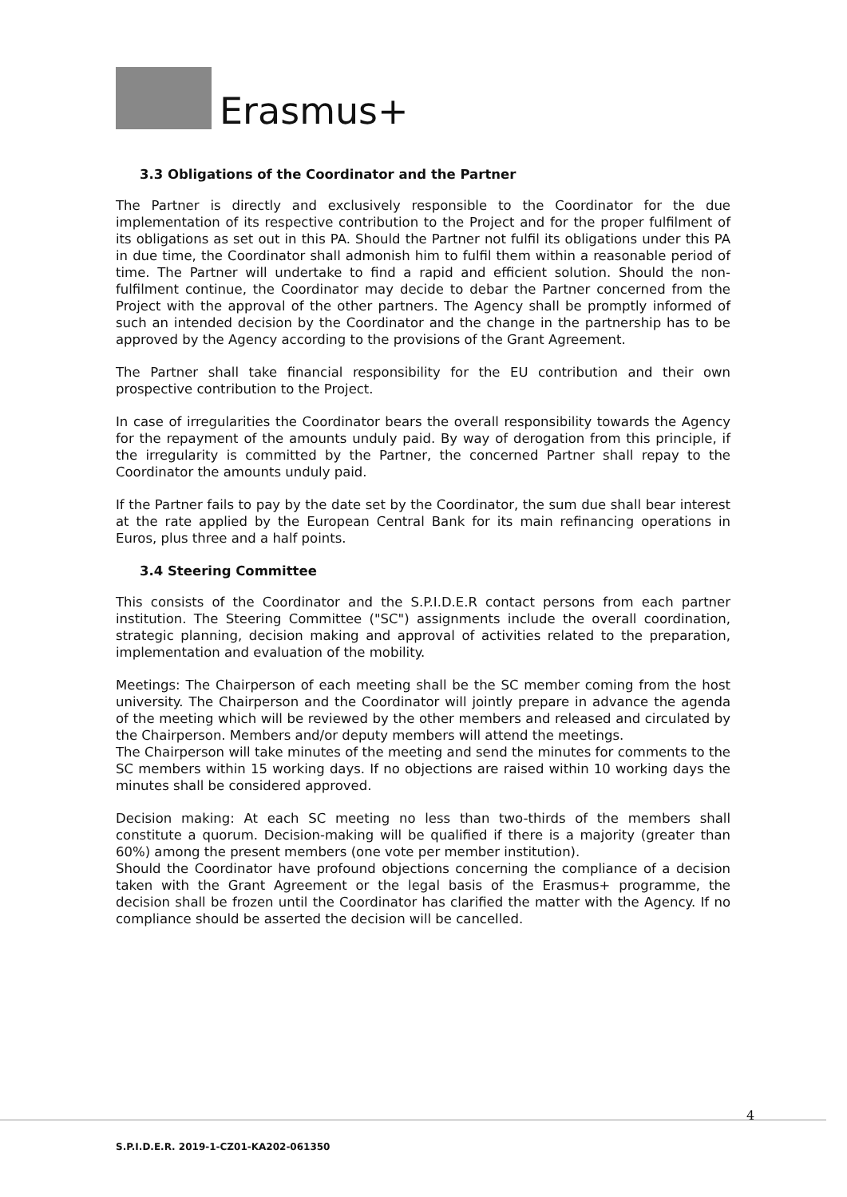Erasmus+
3.3 Obligations of the Coordinator and the Partner
The Partner is directly and exclusively responsible to the Coordinator for the due implementation of its respective contribution to the Project and for the proper fulfilment of its obligations as set out in this PA. Should the Partner not fulfil its obligations under this PA in due time, the Coordinator shall admonish him to fulfil them within a reasonable period of time. The Partner will undertake to find a rapid and efficient solution. Should the non-fulfilment continue, the Coordinator may decide to debar the Partner concerned from the Project with the approval of the other partners. The Agency shall be promptly informed of such an intended decision by the Coordinator and the change in the partnership has to be approved by the Agency according to the provisions of the Grant Agreement.
The Partner shall take financial responsibility for the EU contribution and their own prospective contribution to the Project.
In case of irregularities the Coordinator bears the overall responsibility towards the Agency for the repayment of the amounts unduly paid. By way of derogation from this principle, if the irregularity is committed by the Partner, the concerned Partner shall repay to the Coordinator the amounts unduly paid.
If the Partner fails to pay by the date set by the Coordinator, the sum due shall bear interest at the rate applied by the European Central Bank for its main refinancing operations in Euros, plus three and a half points.
3.4 Steering Committee
This consists of the Coordinator and the S.P.I.D.E.R contact persons from each partner institution. The Steering Committee ("SC") assignments include the overall coordination, strategic planning, decision making and approval of activities related to the preparation, implementation and evaluation of the mobility.
Meetings: The Chairperson of each meeting shall be the SC member coming from the host university. The Chairperson and the Coordinator will jointly prepare in advance the agenda of the meeting which will be reviewed by the other members and released and circulated by the Chairperson. Members and/or deputy members will attend the meetings.
The Chairperson will take minutes of the meeting and send the minutes for comments to the SC members within 15 working days. If no objections are raised within 10 working days the minutes shall be considered approved.
Decision making: At each SC meeting no less than two-thirds of the members shall constitute a quorum. Decision-making will be qualified if there is a majority (greater than 60%) among the present members (one vote per member institution).
Should the Coordinator have profound objections concerning the compliance of a decision taken with the Grant Agreement or the legal basis of the Erasmus+ programme, the decision shall be frozen until the Coordinator has clarified the matter with the Agency. If no compliance should be asserted the decision will be cancelled.
4
S.P.I.D.E.R. 2019-1-CZ01-KA202-061350